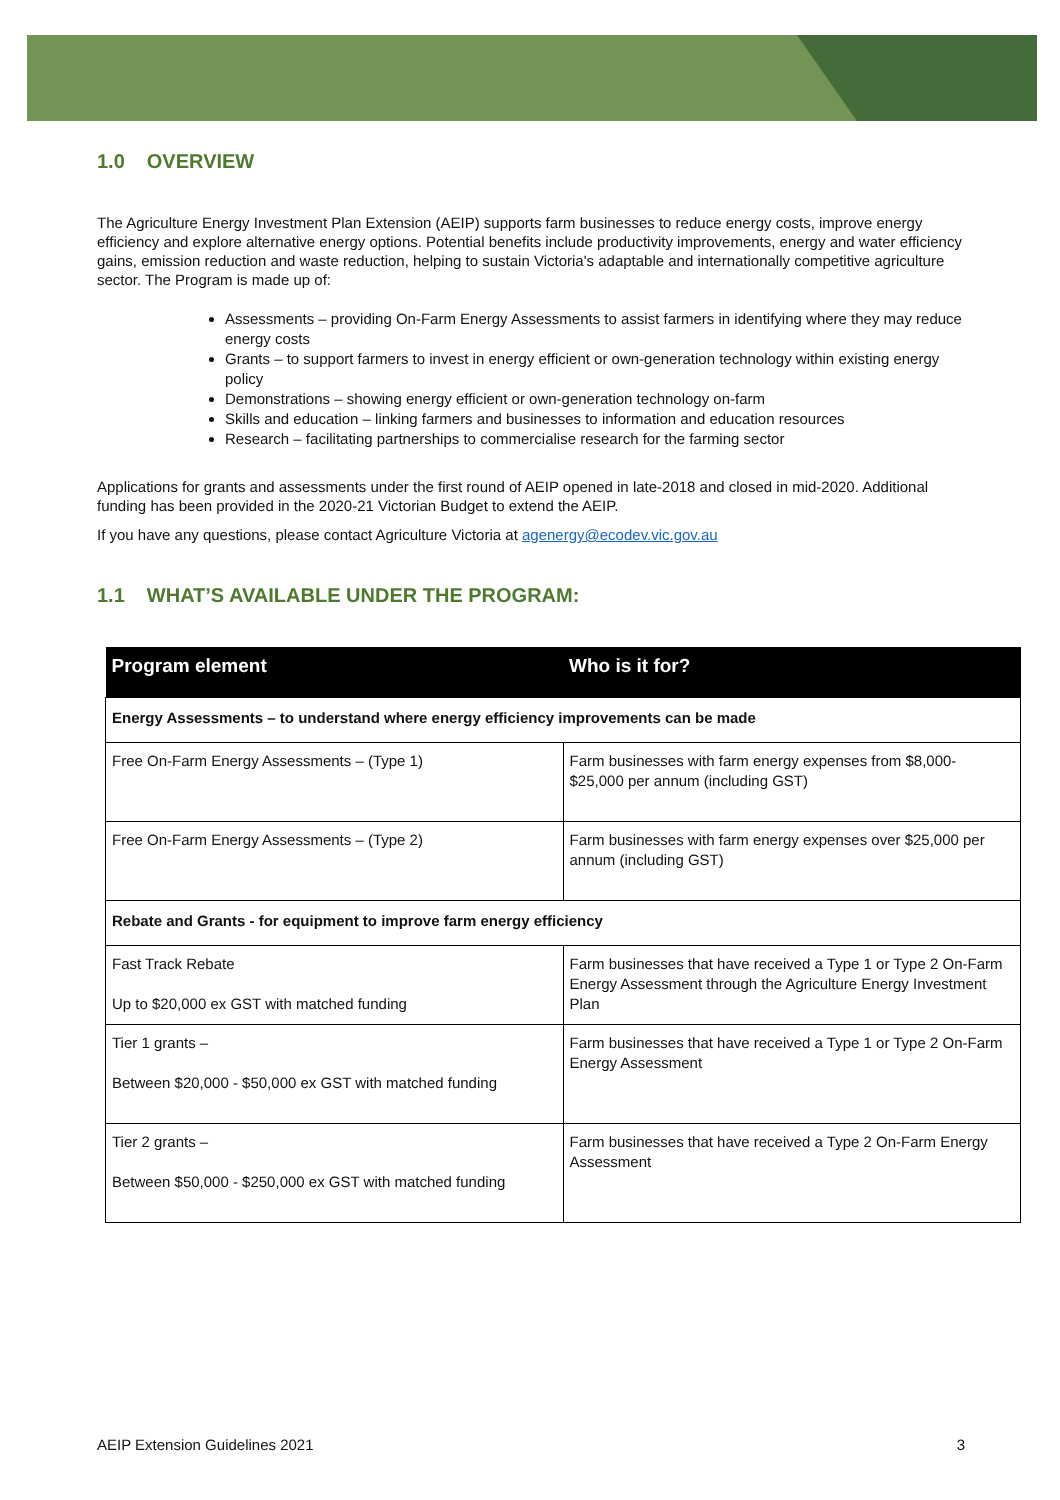1.0 OVERVIEW
The Agriculture Energy Investment Plan Extension (AEIP) supports farm businesses to reduce energy costs, improve energy efficiency and explore alternative energy options. Potential benefits include productivity improvements, energy and water efficiency gains, emission reduction and waste reduction, helping to sustain Victoria's adaptable and internationally competitive agriculture sector. The Program is made up of:
Assessments – providing On-Farm Energy Assessments to assist farmers in identifying where they may reduce energy costs
Grants – to support farmers to invest in energy efficient or own-generation technology within existing energy policy
Demonstrations – showing energy efficient or own-generation technology on-farm
Skills and education – linking farmers and businesses to information and education resources
Research – facilitating partnerships to commercialise research for the farming sector
Applications for grants and assessments under the first round of AEIP opened in late-2018 and closed in mid-2020. Additional funding has been provided in the 2020-21 Victorian Budget to extend the AEIP.
If you have any questions, please contact Agriculture Victoria at agenergy@ecodev.vic.gov.au
1.1 WHAT’S AVAILABLE UNDER THE PROGRAM:
| Program element | Who is it for? |
| --- | --- |
| Energy Assessments – to understand where energy efficiency improvements can be made | |
| Free On-Farm Energy Assessments – (Type 1) | Farm businesses with farm energy expenses from $8,000- $25,000 per annum (including GST) |
| Free On-Farm Energy Assessments – (Type 2) | Farm businesses with farm energy expenses over $25,000 per annum (including GST) |
| Rebate and Grants - for equipment to improve farm energy efficiency | |
| Fast Track Rebate Up to $20,000 ex GST with matched funding | Farm businesses that have received a Type 1 or Type 2 On-Farm Energy Assessment through the Agriculture Energy Investment Plan |
| Tier 1 grants – Between $20,000 - $50,000 ex GST with matched funding | Farm businesses that have received a Type 1 or Type 2 On-Farm Energy Assessment |
| Tier 2 grants – Between $50,000 - $250,000 ex GST with matched funding | Farm businesses that have received a Type 2 On-Farm Energy Assessment |
AEIP Extension Guidelines 2021 3